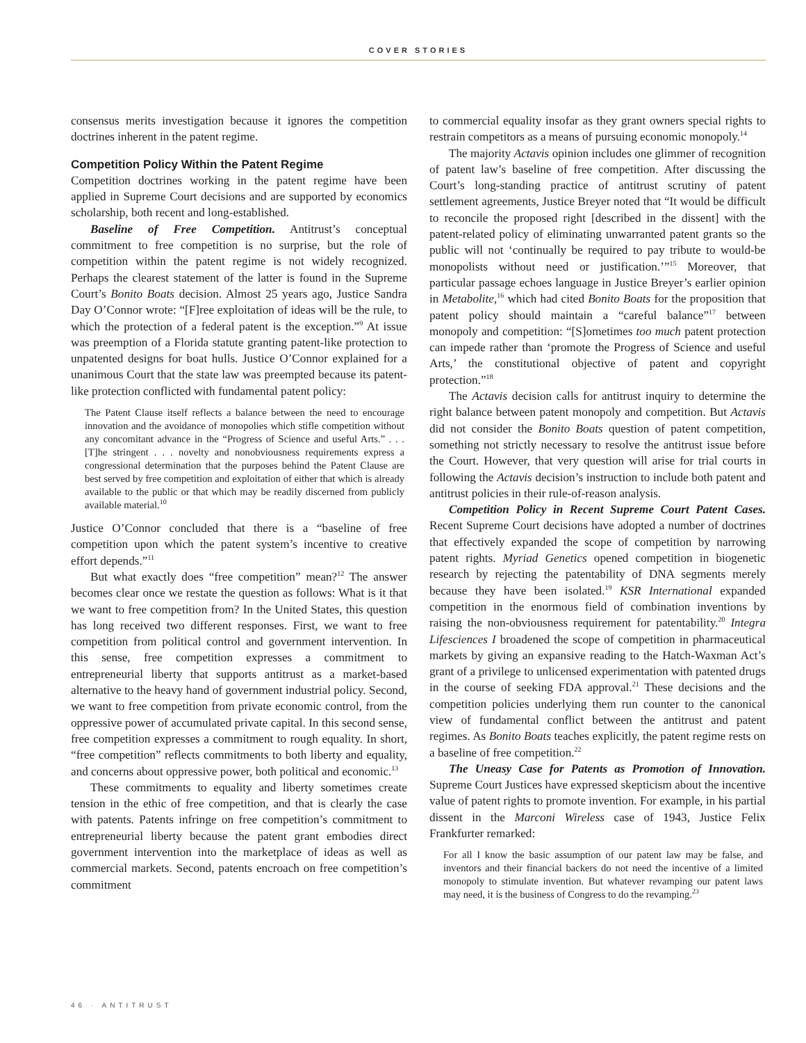COVER STORIES
consensus merits investigation because it ignores the competition doctrines inherent in the patent regime.
Competition Policy Within the Patent Regime
Competition doctrines working in the patent regime have been applied in Supreme Court decisions and are supported by economics scholarship, both recent and long-established.
Baseline of Free Competition. Antitrust’s conceptual commitment to free competition is no surprise, but the role of competition within the patent regime is not widely recognized. Perhaps the clearest statement of the latter is found in the Supreme Court’s Bonito Boats decision. Almost 25 years ago, Justice Sandra Day O’Connor wrote: “[F]ree exploitation of ideas will be the rule, to which the protection of a federal patent is the exception.”<sup>9</sup> At issue was preemption of a Florida statute granting patent-like protection to unpatented designs for boat hulls. Justice O’Connor explained for a unanimous Court that the state law was preempted because its patent-like protection conflicted with fundamental patent policy:
The Patent Clause itself reflects a balance between the need to encourage innovation and the avoidance of monopolies which stifle competition without any concomitant advance in the “Progress of Science and useful Arts.” . . . [T]he stringent . . . novelty and nonobviousness requirements express a congressional determination that the purposes behind the Patent Clause are best served by free competition and exploitation of either that which is already available to the public or that which may be readily discerned from publicly available material.<sup>10</sup>
Justice O’Connor concluded that there is a “baseline of free competition upon which the patent system’s incentive to creative effort depends.”<sup>11</sup>
But what exactly does “free competition” mean?<sup>12</sup> The answer becomes clear once we restate the question as follows: What is it that we want to free competition from? In the United States, this question has long received two different responses. First, we want to free competition from political control and government intervention. In this sense, free competition expresses a commitment to entrepreneurial liberty that supports antitrust as a market-based alternative to the heavy hand of government industrial policy. Second, we want to free competition from private economic control, from the oppressive power of accumulated private capital. In this second sense, free competition expresses a commitment to rough equality. In short, “free competition” reflects commitments to both liberty and equality, and concerns about oppressive power, both political and economic.<sup>13</sup>
These commitments to equality and liberty sometimes create tension in the ethic of free competition, and that is clearly the case with patents. Patents infringe on free competition’s commitment to entrepreneurial liberty because the patent grant embodies direct government intervention into the marketplace of ideas as well as commercial markets. Second, patents encroach on free competition’s commitment
to commercial equality insofar as they grant owners special rights to restrain competitors as a means of pursuing economic monopoly.<sup>14</sup>
The majority Actavis opinion includes one glimmer of recognition of patent law’s baseline of free competition. After discussing the Court’s long-standing practice of antitrust scrutiny of patent settlement agreements, Justice Breyer noted that “It would be difficult to reconcile the proposed right [described in the dissent] with the patent-related policy of eliminating unwarranted patent grants so the public will not ‘continually be required to pay tribute to would-be monopolists without need or justification.’”<sup>15</sup> Moreover, that particular passage echoes language in Justice Breyer’s earlier opinion in Metabolite,<sup>16</sup> which had cited Bonito Boats for the proposition that patent policy should maintain a “careful balance”<sup>17</sup> between monopoly and competition: “[S]ometimes too much patent protection can impede rather than ‘promote the Progress of Science and useful Arts,’ the constitutional objective of patent and copyright protection.”<sup>18</sup>
The Actavis decision calls for antitrust inquiry to determine the right balance between patent monopoly and competition. But Actavis did not consider the Bonito Boats question of patent competition, something not strictly necessary to resolve the antitrust issue before the Court. However, that very question will arise for trial courts in following the Actavis decision’s instruction to include both patent and antitrust policies in their rule-of-reason analysis.
Competition Policy in Recent Supreme Court Patent Cases. Recent Supreme Court decisions have adopted a number of doctrines that effectively expanded the scope of competition by narrowing patent rights. Myriad Genetics opened competition in biogenetic research by rejecting the patentability of DNA segments merely because they have been isolated.<sup>19</sup> KSR International expanded competition in the enormous field of combination inventions by raising the non-obviousness requirement for patentability.<sup>20</sup> Integra Lifesciences I broadened the scope of competition in pharmaceutical markets by giving an expansive reading to the Hatch-Waxman Act’s grant of a privilege to unlicensed experimentation with patented drugs in the course of seeking FDA approval.<sup>21</sup> These decisions and the competition policies underlying them run counter to the canonical view of fundamental conflict between the antitrust and patent regimes. As Bonito Boats teaches explicitly, the patent regime rests on a baseline of free competition.<sup>22</sup>
The Uneasy Case for Patents as Promotion of Innovation. Supreme Court Justices have expressed skepticism about the incentive value of patent rights to promote invention. For example, in his partial dissent in the Marconi Wireless case of 1943, Justice Felix Frankfurter remarked:
For all I know the basic assumption of our patent law may be false, and inventors and their financial backers do not need the incentive of a limited monopoly to stimulate invention. But whatever revamping our patent laws may need, it is the business of Congress to do the revamping.<sup>23</sup>
46 · ANTITRUST